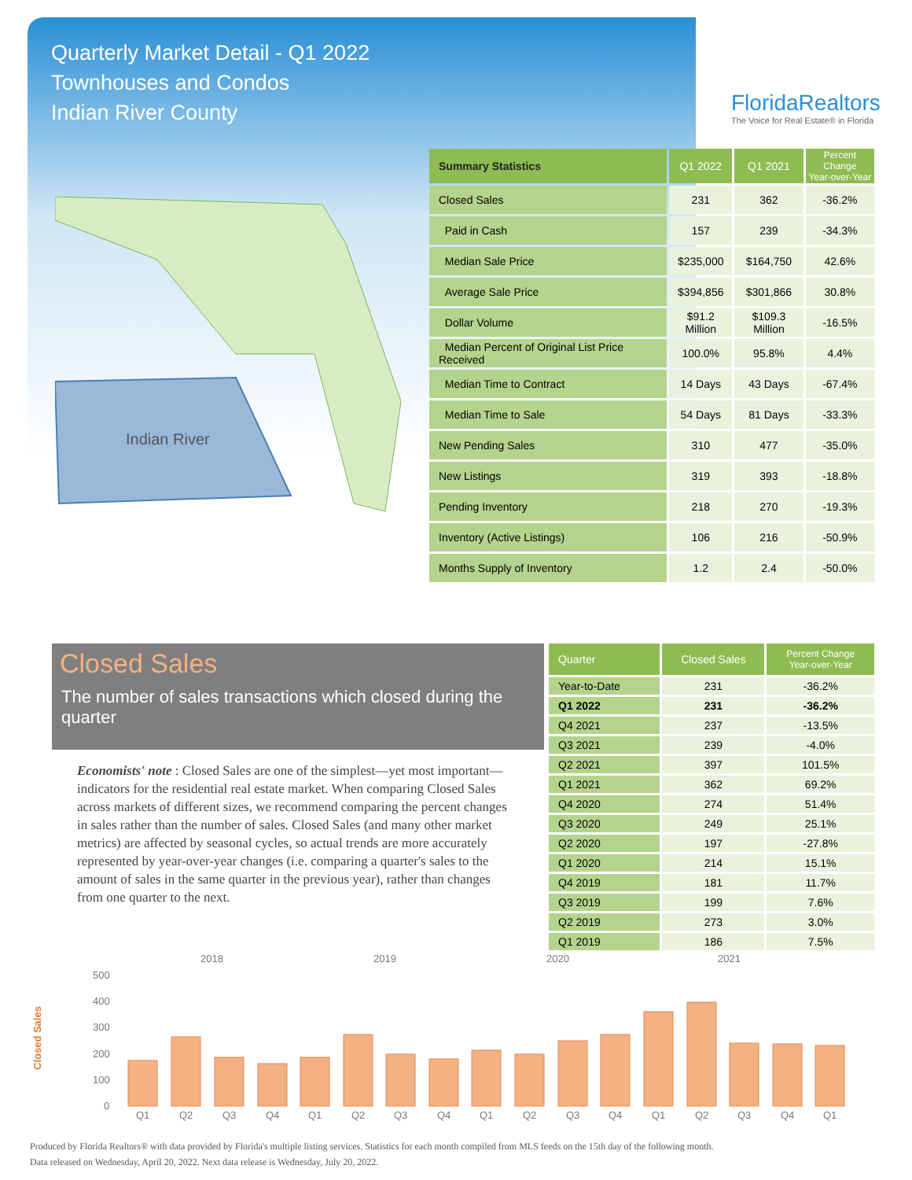Quarterly Market Detail - Q1 2022
Townhouses and Condos
Indian River County
FloridaRealtors
The Voice for Real Estate® in Florida
Indian River
| Summary Statistics | Q1 2022 | Q1 2021 | Percent Change Year-over-Year |
| --- | --- | --- | --- |
| Closed Sales | 231 | 362 | -36.2% |
| Paid in Cash | 157 | 239 | -34.3% |
| Median Sale Price | $235,000 | $164,750 | 42.6% |
| Average Sale Price | $394,856 | $301,866 | 30.8% |
| Dollar Volume | $91.2 Million | $109.3 Million | -16.5% |
| Median Percent of Original List Price Received | 100.0% | 95.8% | 4.4% |
| Median Time to Contract | 14 Days | 43 Days | -67.4% |
| Median Time to Sale | 54 Days | 81 Days | -33.3% |
| New Pending Sales | 310 | 477 | -35.0% |
| New Listings | 319 | 393 | -18.8% |
| Pending Inventory | 218 | 270 | -19.3% |
| Inventory (Active Listings) | 106 | 216 | -50.9% |
| Months Supply of Inventory | 1.2 | 2.4 | -50.0% |
Closed Sales
The number of sales transactions which closed during the quarter
Economists' note : Closed Sales are one of the simplest—yet most important—indicators for the residential real estate market. When comparing Closed Sales across markets of different sizes, we recommend comparing the percent changes in sales rather than the number of sales. Closed Sales (and many other market metrics) are affected by seasonal cycles, so actual trends are more accurately represented by year-over-year changes (i.e. comparing a quarter's sales to the amount of sales in the same quarter in the previous year), rather than changes from one quarter to the next.
| Quarter | Closed Sales | Percent Change Year-over-Year |
| --- | --- | --- |
| Year-to-Date | 231 | -36.2% |
| Q1 2022 | 231 | -36.2% |
| Q4 2021 | 237 | -13.5% |
| Q3 2021 | 239 | -4.0% |
| Q2 2021 | 397 | 101.5% |
| Q1 2021 | 362 | 69.2% |
| Q4 2020 | 274 | 51.4% |
| Q3 2020 | 249 | 25.1% |
| Q2 2020 | 197 | -27.8% |
| Q1 2020 | 214 | 15.1% |
| Q4 2019 | 181 | 11.7% |
| Q3 2019 | 199 | 7.6% |
| Q2 2019 | 273 | 3.0% |
| Q1 2019 | 186 | 7.5% |
2018
2019
2020
2021
Closed Sales
500
400
300
200
100
0
Q1
Q2
Q3
Q4
Q1
Q2
Q3
Q4
Q1
Q2
Q3
Q4
Q1
Q2
Q3
Q4
Q1
Produced by Florida Realtors® with data provided by Florida's multiple listing services. Statistics for each month compiled from MLS feeds on the 15th day of the following month.
Data released on Wednesday, April 20, 2022. Next data release is Wednesday, July 20, 2022.